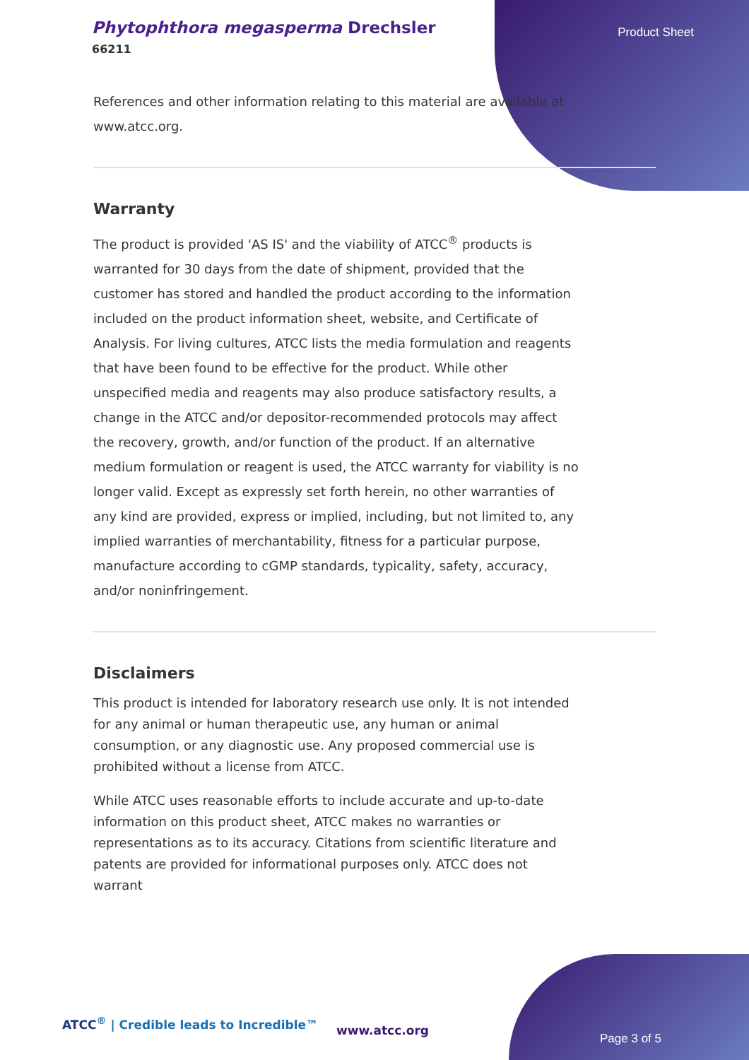Phytophthora megasperma Drechsler
66211
Product Sheet
References and other information relating to this material are available at www.atcc.org.
Warranty
The product is provided 'AS IS' and the viability of ATCC<sup>®</sup> products is warranted for 30 days from the date of shipment, provided that the customer has stored and handled the product according to the information included on the product information sheet, website, and Certificate of Analysis. For living cultures, ATCC lists the media formulation and reagents that have been found to be effective for the product. While other unspecified media and reagents may also produce satisfactory results, a change in the ATCC and/or depositor-recommended protocols may affect the recovery, growth, and/or function of the product. If an alternative medium formulation or reagent is used, the ATCC warranty for viability is no longer valid. Except as expressly set forth herein, no other warranties of any kind are provided, express or implied, including, but not limited to, any implied warranties of merchantability, fitness for a particular purpose, manufacture according to cGMP standards, typicality, safety, accuracy, and/or noninfringement.
Disclaimers
This product is intended for laboratory research use only. It is not intended for any animal or human therapeutic use, any human or animal consumption, or any diagnostic use. Any proposed commercial use is prohibited without a license from ATCC.
While ATCC uses reasonable efforts to include accurate and up-to-date information on this product sheet, ATCC makes no warranties or representations as to its accuracy. Citations from scientific literature and patents are provided for informational purposes only. ATCC does not warrant
ATCC<sup>®</sup> | Credible leads to Incredible™
www.atcc.org
Page 3 of 5